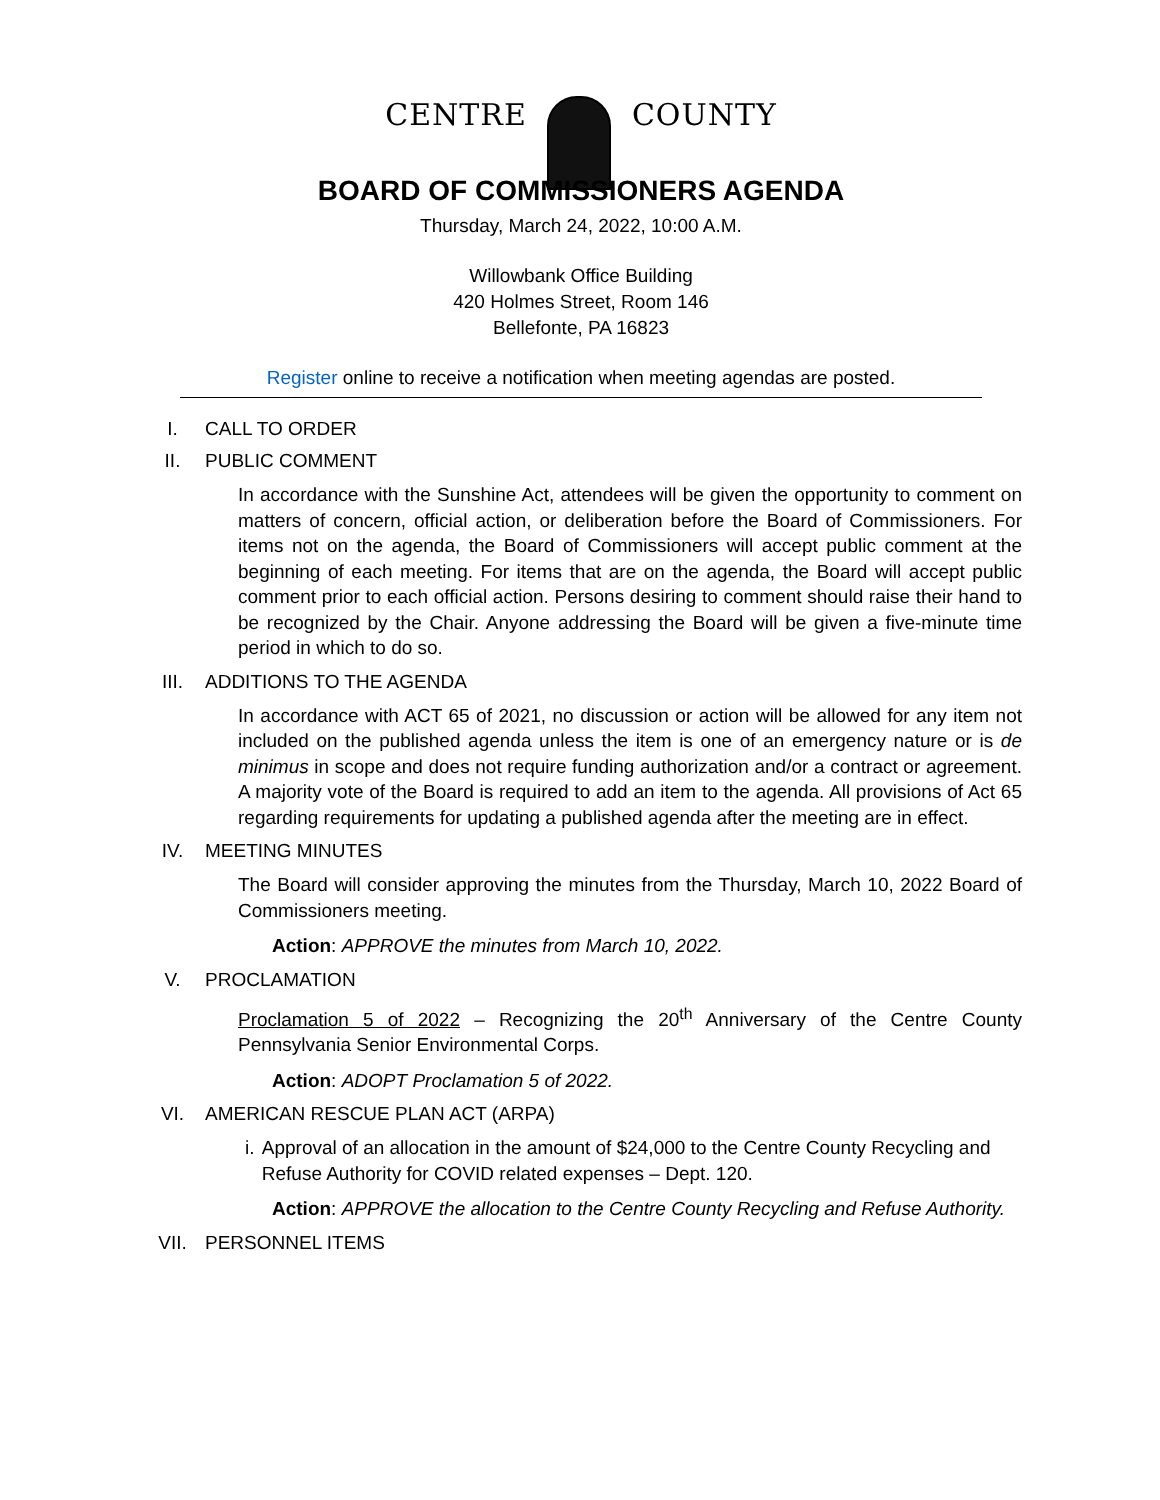CENTRE COUNTY
BOARD OF COMMISSIONERS AGENDA
Thursday, March 24, 2022, 10:00 A.M.
Willowbank Office Building
420 Holmes Street, Room 146
Bellefonte, PA 16823
Register online to receive a notification when meeting agendas are posted.
I. CALL TO ORDER
II. PUBLIC COMMENT
In accordance with the Sunshine Act, attendees will be given the opportunity to comment on matters of concern, official action, or deliberation before the Board of Commissioners. For items not on the agenda, the Board of Commissioners will accept public comment at the beginning of each meeting. For items that are on the agenda, the Board will accept public comment prior to each official action. Persons desiring to comment should raise their hand to be recognized by the Chair. Anyone addressing the Board will be given a five-minute time period in which to do so.
III. ADDITIONS TO THE AGENDA
In accordance with ACT 65 of 2021, no discussion or action will be allowed for any item not included on the published agenda unless the item is one of an emergency nature or is de minimus in scope and does not require funding authorization and/or a contract or agreement. A majority vote of the Board is required to add an item to the agenda. All provisions of Act 65 regarding requirements for updating a published agenda after the meeting are in effect.
IV. MEETING MINUTES
The Board will consider approving the minutes from the Thursday, March 10, 2022 Board of Commissioners meeting.
Action: APPROVE the minutes from March 10, 2022.
V. PROCLAMATION
Proclamation 5 of 2022 – Recognizing the 20<sup>th</sup> Anniversary of the Centre County Pennsylvania Senior Environmental Corps.
Action: ADOPT Proclamation 5 of 2022.
VI. AMERICAN RESCUE PLAN ACT (ARPA)
i. Approval of an allocation in the amount of $24,000 to the Centre County Recycling and Refuse Authority for COVID related expenses – Dept. 120.
Action: APPROVE the allocation to the Centre County Recycling and Refuse Authority.
VII. PERSONNEL ITEMS